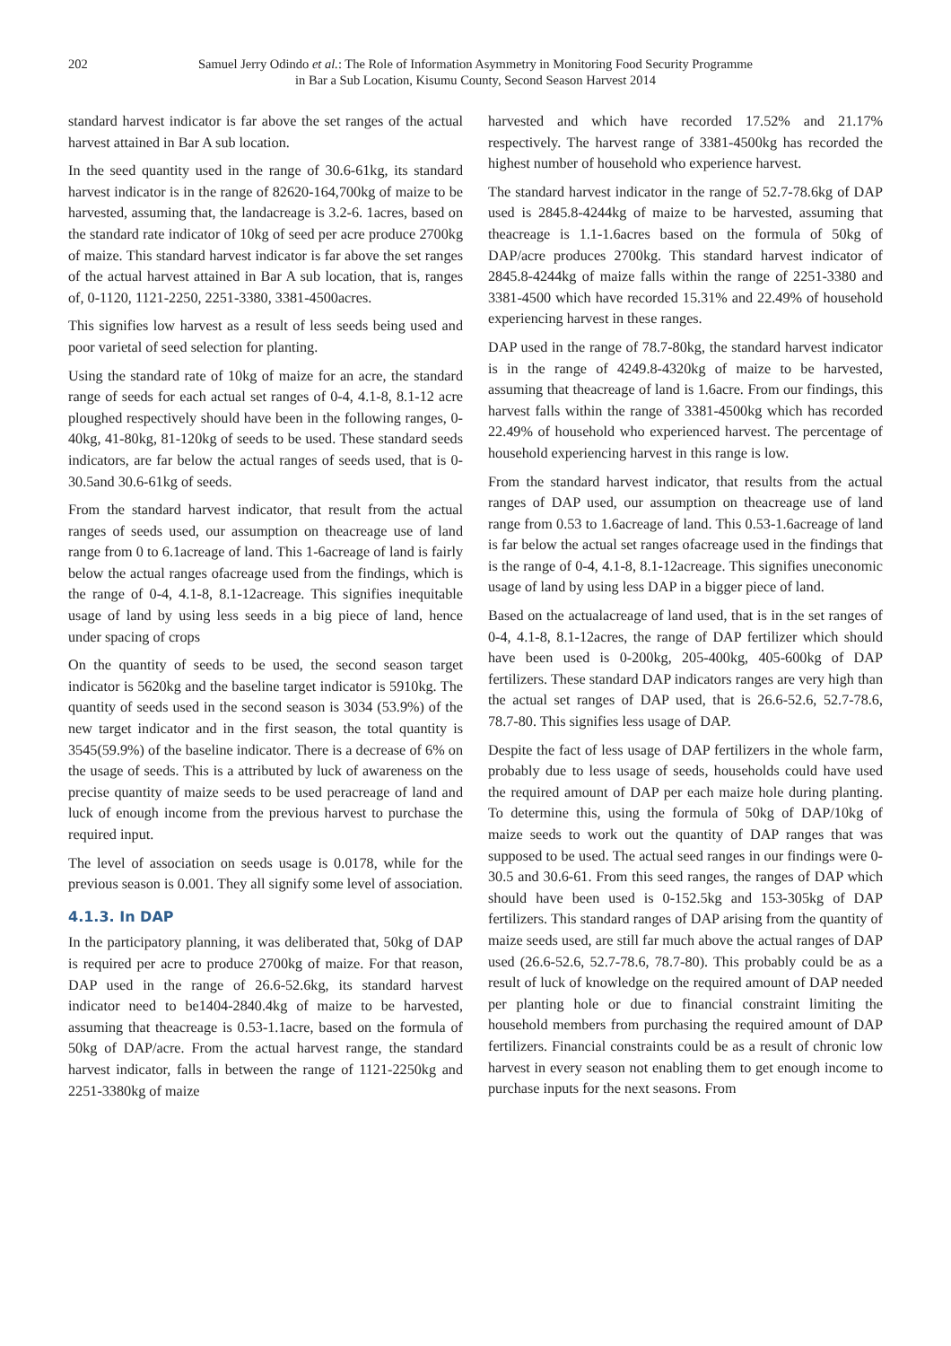202 Samuel Jerry Odindo et al.: The Role of Information Asymmetry in Monitoring Food Security Programme
in Bar a Sub Location, Kisumu County, Second Season Harvest 2014
standard harvest indicator is far above the set ranges of the actual harvest attained in Bar A sub location.
In the seed quantity used in the range of 30.6-61kg, its standard harvest indicator is in the range of 82620-164,700kg of maize to be harvested, assuming that, the landacreage is 3.2-6. 1acres, based on the standard rate indicator of 10kg of seed per acre produce 2700kg of maize. This standard harvest indicator is far above the set ranges of the actual harvest attained in Bar A sub location, that is, ranges of, 0-1120, 1121-2250, 2251-3380, 3381-4500acres.
This signifies low harvest as a result of less seeds being used and poor varietal of seed selection for planting.
Using the standard rate of 10kg of maize for an acre, the standard range of seeds for each actual set ranges of 0-4, 4.1-8, 8.1-12 acre ploughed respectively should have been in the following ranges, 0-40kg, 41-80kg, 81-120kg of seeds to be used. These standard seeds indicators, are far below the actual ranges of seeds used, that is 0-30.5and 30.6-61kg of seeds.
From the standard harvest indicator, that result from the actual ranges of seeds used, our assumption on theacreage use of land range from 0 to 6.1acreage of land. This 1-6acreage of land is fairly below the actual ranges ofacreage used from the findings, which is the range of 0-4, 4.1-8, 8.1-12acreage. This signifies inequitable usage of land by using less seeds in a big piece of land, hence under spacing of crops
On the quantity of seeds to be used, the second season target indicator is 5620kg and the baseline target indicator is 5910kg. The quantity of seeds used in the second season is 3034 (53.9%) of the new target indicator and in the first season, the total quantity is 3545(59.9%) of the baseline indicator. There is a decrease of 6% on the usage of seeds. This is a attributed by luck of awareness on the precise quantity of maize seeds to be used peracreage of land and luck of enough income from the previous harvest to purchase the required input.
The level of association on seeds usage is 0.0178, while for the previous season is 0.001. They all signify some level of association.
4.1.3. In DAP
In the participatory planning, it was deliberated that, 50kg of DAP is required per acre to produce 2700kg of maize. For that reason, DAP used in the range of 26.6-52.6kg, its standard harvest indicator need to be1404-2840.4kg of maize to be harvested, assuming that theacreage is 0.53-1.1acre, based on the formula of 50kg of DAP/acre. From the actual harvest range, the standard harvest indicator, falls in between the range of 1121-2250kg and 2251-3380kg of maize
harvested and which have recorded 17.52% and 21.17% respectively. The harvest range of 3381-4500kg has recorded the highest number of household who experience harvest.
The standard harvest indicator in the range of 52.7-78.6kg of DAP used is 2845.8-4244kg of maize to be harvested, assuming that theacreage is 1.1-1.6acres based on the formula of 50kg of DAP/acre produces 2700kg. This standard harvest indicator of 2845.8-4244kg of maize falls within the range of 2251-3380 and 3381-4500 which have recorded 15.31% and 22.49% of household experiencing harvest in these ranges.
DAP used in the range of 78.7-80kg, the standard harvest indicator is in the range of 4249.8-4320kg of maize to be harvested, assuming that theacreage of land is 1.6acre. From our findings, this harvest falls within the range of 3381-4500kg which has recorded 22.49% of household who experienced harvest. The percentage of household experiencing harvest in this range is low.
From the standard harvest indicator, that results from the actual ranges of DAP used, our assumption on theacreage use of land range from 0.53 to 1.6acreage of land. This 0.53-1.6acreage of land is far below the actual set ranges ofacreage used in the findings that is the range of 0-4, 4.1-8, 8.1-12acreage. This signifies uneconomic usage of land by using less DAP in a bigger piece of land.
Based on the actualacreage of land used, that is in the set ranges of 0-4, 4.1-8, 8.1-12acres, the range of DAP fertilizer which should have been used is 0-200kg, 205-400kg, 405-600kg of DAP fertilizers. These standard DAP indicators ranges are very high than the actual set ranges of DAP used, that is 26.6-52.6, 52.7-78.6, 78.7-80. This signifies less usage of DAP.
Despite the fact of less usage of DAP fertilizers in the whole farm, probably due to less usage of seeds, households could have used the required amount of DAP per each maize hole during planting. To determine this, using the formula of 50kg of DAP/10kg of maize seeds to work out the quantity of DAP ranges that was supposed to be used. The actual seed ranges in our findings were 0-30.5 and 30.6-61. From this seed ranges, the ranges of DAP which should have been used is 0-152.5kg and 153-305kg of DAP fertilizers. This standard ranges of DAP arising from the quantity of maize seeds used, are still far much above the actual ranges of DAP used (26.6-52.6, 52.7-78.6, 78.7-80). This probably could be as a result of luck of knowledge on the required amount of DAP needed per planting hole or due to financial constraint limiting the household members from purchasing the required amount of DAP fertilizers. Financial constraints could be as a result of chronic low harvest in every season not enabling them to get enough income to purchase inputs for the next seasons. From